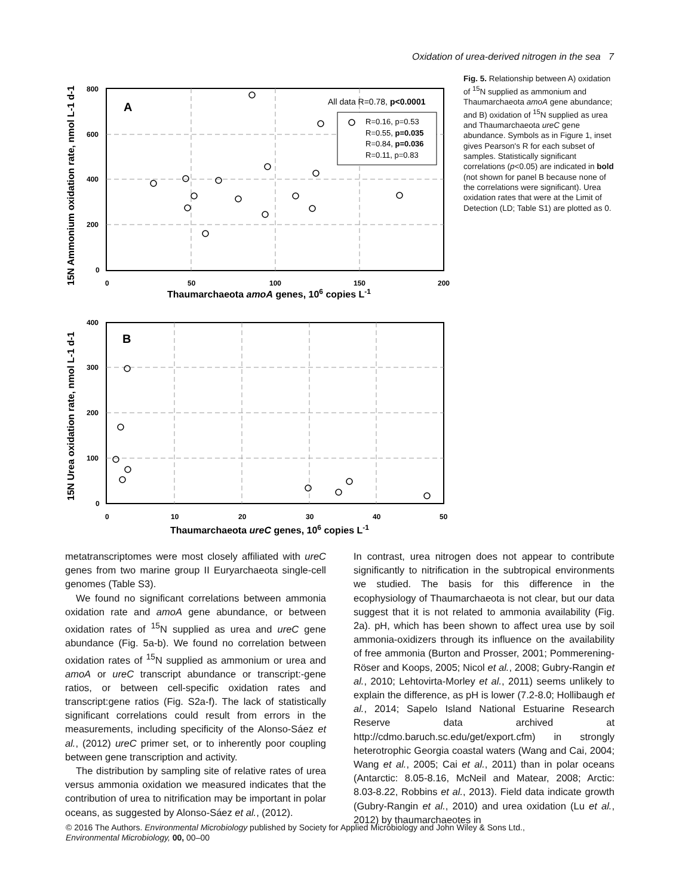Oxidation of urea-derived nitrogen in the sea 7
800
600
400
200
0
0
50
100
150
200
A
All data R=0.78, p<0.0001
R=0.16, p=0.53
R=0.55, p=0.035
R=0.84, p=0.036
R=0.11, p=0.83
Thaumarchaeota amoA genes, 106 copies L-1
15N Ammonium oxidation rate, nmol L-1 d-1
400
300
200
100
0
0
10
20
30
40
50
B
Thaumarchaeota ureC genes, 106 copies L-1
15N Urea oxidation rate, nmol L-1 d-1
Fig. 5. Relationship between A) oxidation of <sup>15</sup>N supplied as ammonium and Thaumarchaeota amoA gene abundance; and B) oxidation of <sup>15</sup>N supplied as urea and Thaumarchaeota ureC gene abundance. Symbols as in Figure 1, inset gives Pearson's R for each subset of samples. Statistically significant correlations (p<0.05) are indicated in bold (not shown for panel B because none of the correlations were significant). Urea oxidation rates that were at the Limit of Detection (LD; Table S1) are plotted as 0.
metatranscriptomes were most closely affiliated with ureC genes from two marine group II Euryarchaeota single-cell genomes (Table S3).
We found no significant correlations between ammonia oxidation rate and amoA gene abundance, or between oxidation rates of <sup>15</sup>N supplied as urea and ureC gene abundance (Fig. 5a-b). We found no correlation between oxidation rates of <sup>15</sup>N supplied as ammonium or urea and amoA or ureC transcript abundance or transcript:-gene ratios, or between cell-specific oxidation rates and transcript:gene ratios (Fig. S2a-f). The lack of statistically significant correlations could result from errors in the measurements, including specificity of the Alonso-Sáez et al., (2012) ureC primer set, or to inherently poor coupling between gene transcription and activity.
The distribution by sampling site of relative rates of urea versus ammonia oxidation we measured indicates that the contribution of urea to nitrification may be important in polar oceans, as suggested by Alonso-Sáez et al., (2012).
In contrast, urea nitrogen does not appear to contribute significantly to nitrification in the subtropical environments we studied. The basis for this difference in the ecophysiology of Thaumarchaeota is not clear, but our data suggest that it is not related to ammonia availability (Fig. 2a). pH, which has been shown to affect urea use by soil ammonia-oxidizers through its influence on the availability of free ammonia (Burton and Prosser, 2001; Pommerening-Röser and Koops, 2005; Nicol et al., 2008; Gubry-Rangin et al., 2010; Lehtovirta-Morley et al., 2011) seems unlikely to explain the difference, as pH is lower (7.2-8.0; Hollibaugh et al., 2014; Sapelo Island National Estuarine Research Reserve data archived at http://cdmo.baruch.sc.edu/get/export.cfm) in strongly heterotrophic Georgia coastal waters (Wang and Cai, 2004; Wang et al., 2005; Cai et al., 2011) than in polar oceans (Antarctic: 8.05-8.16, McNeil and Matear, 2008; Arctic: 8.03-8.22, Robbins et al., 2013). Field data indicate growth (Gubry-Rangin et al., 2010) and urea oxidation (Lu et al., 2012) by thaumarchaeotes in
© 2016 The Authors. Environmental Microbiology published by Society for Applied Microbiology and John Wiley & Sons Ltd.,
Environmental Microbiology, 00, 00–00